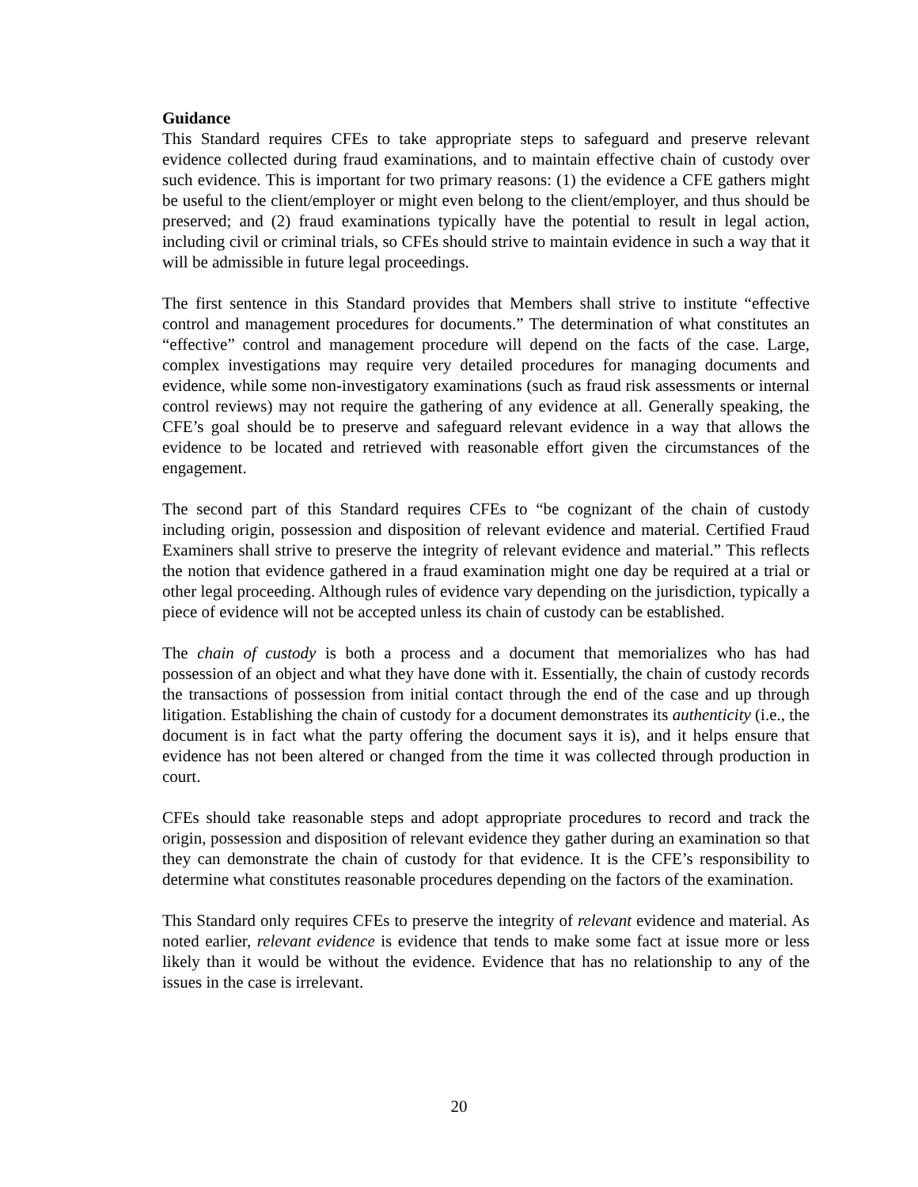Guidance
This Standard requires CFEs to take appropriate steps to safeguard and preserve relevant evidence collected during fraud examinations, and to maintain effective chain of custody over such evidence. This is important for two primary reasons: (1) the evidence a CFE gathers might be useful to the client/employer or might even belong to the client/employer, and thus should be preserved; and (2) fraud examinations typically have the potential to result in legal action, including civil or criminal trials, so CFEs should strive to maintain evidence in such a way that it will be admissible in future legal proceedings.
The first sentence in this Standard provides that Members shall strive to institute “effective control and management procedures for documents.” The determination of what constitutes an “effective” control and management procedure will depend on the facts of the case. Large, complex investigations may require very detailed procedures for managing documents and evidence, while some non-investigatory examinations (such as fraud risk assessments or internal control reviews) may not require the gathering of any evidence at all. Generally speaking, the CFE’s goal should be to preserve and safeguard relevant evidence in a way that allows the evidence to be located and retrieved with reasonable effort given the circumstances of the engagement.
The second part of this Standard requires CFEs to “be cognizant of the chain of custody including origin, possession and disposition of relevant evidence and material. Certified Fraud Examiners shall strive to preserve the integrity of relevant evidence and material.” This reflects the notion that evidence gathered in a fraud examination might one day be required at a trial or other legal proceeding. Although rules of evidence vary depending on the jurisdiction, typically a piece of evidence will not be accepted unless its chain of custody can be established.
The chain of custody is both a process and a document that memorializes who has had possession of an object and what they have done with it. Essentially, the chain of custody records the transactions of possession from initial contact through the end of the case and up through litigation. Establishing the chain of custody for a document demonstrates its authenticity (i.e., the document is in fact what the party offering the document says it is), and it helps ensure that evidence has not been altered or changed from the time it was collected through production in court.
CFEs should take reasonable steps and adopt appropriate procedures to record and track the origin, possession and disposition of relevant evidence they gather during an examination so that they can demonstrate the chain of custody for that evidence. It is the CFE’s responsibility to determine what constitutes reasonable procedures depending on the factors of the examination.
This Standard only requires CFEs to preserve the integrity of relevant evidence and material. As noted earlier, relevant evidence is evidence that tends to make some fact at issue more or less likely than it would be without the evidence. Evidence that has no relationship to any of the issues in the case is irrelevant.
20